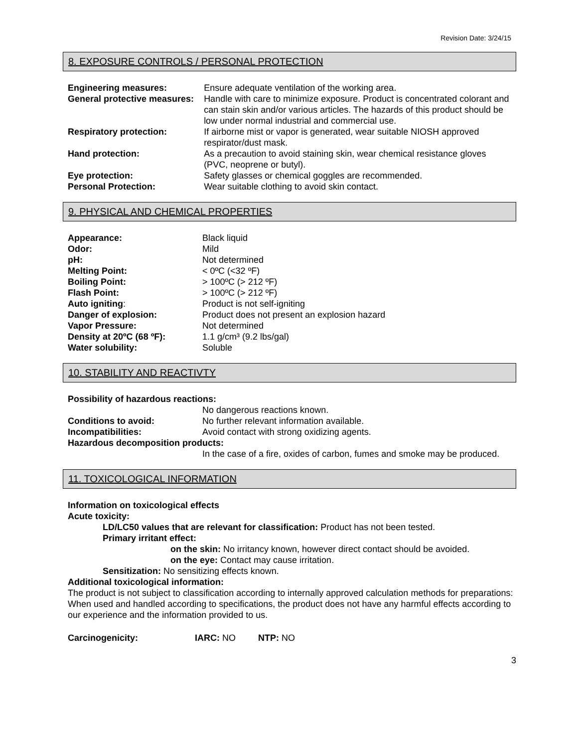Revision Date: 3/24/15
8. EXPOSURE CONTROLS / PERSONAL PROTECTION
| Engineering measures: | Ensure adequate ventilation of the working area. |
| General protective measures: | Handle with care to minimize exposure. Product is concentrated colorant and can stain skin and/or various articles. The hazards of this product should be low under normal industrial and commercial use. |
| Respiratory protection: | If airborne mist or vapor is generated, wear suitable NIOSH approved respirator/dust mask. |
| Hand protection: | As a precaution to avoid staining skin, wear chemical resistance gloves (PVC, neoprene or butyl). |
| Eye protection: | Safety glasses or chemical goggles are recommended. |
| Personal Protection: | Wear suitable clothing to avoid skin contact. |
9. PHYSICAL AND CHEMICAL PROPERTIES
| Appearance: | Black liquid |
| Odor: | Mild |
| pH: | Not determined |
| Melting Point: | < 0ºC (<32 ºF) |
| Boiling Point: | > 100ºC (> 212 ºF) |
| Flash Point: | > 100ºC (> 212 ºF) |
| Auto igniting : | Product is not self-igniting |
| Danger of explosion: | Product does not present an explosion hazard |
| Vapor Pressure: | Not determined |
| Density at 20ºC (68 ºF): | 1.1 g/cm³ (9.2 lbs/gal) |
| Water solubility: | Soluble |
10. STABILITY AND REACTIVTY
| Possibility of hazardous reactions: | |
| | No dangerous reactions known. |
| Conditions to avoid: | No further relevant information available. |
| Incompatibilities: | Avoid contact with strong oxidizing agents. |
| Hazardous decomposition products: | |
| | In the case of a fire, oxides of carbon, fumes and smoke may be produced. |
11. TOXICOLOGICAL INFORMATION
Information on toxicological effects
Acute toxicity:
LD/LC50 values that are relevant for classification: Product has not been tested.
Primary irritant effect:
on the skin: No irritancy known, however direct contact should be avoided.
on the eye: Contact may cause irritation.
Sensitization: No sensitizing effects known.
Additional toxicological information:
The product is not subject to classification according to internally approved calculation methods for preparations: When used and handled according to specifications, the product does not have any harmful effects according to our experience and the information provided to us.
Carcinogenicity: IARC: NO NTP: NO
3